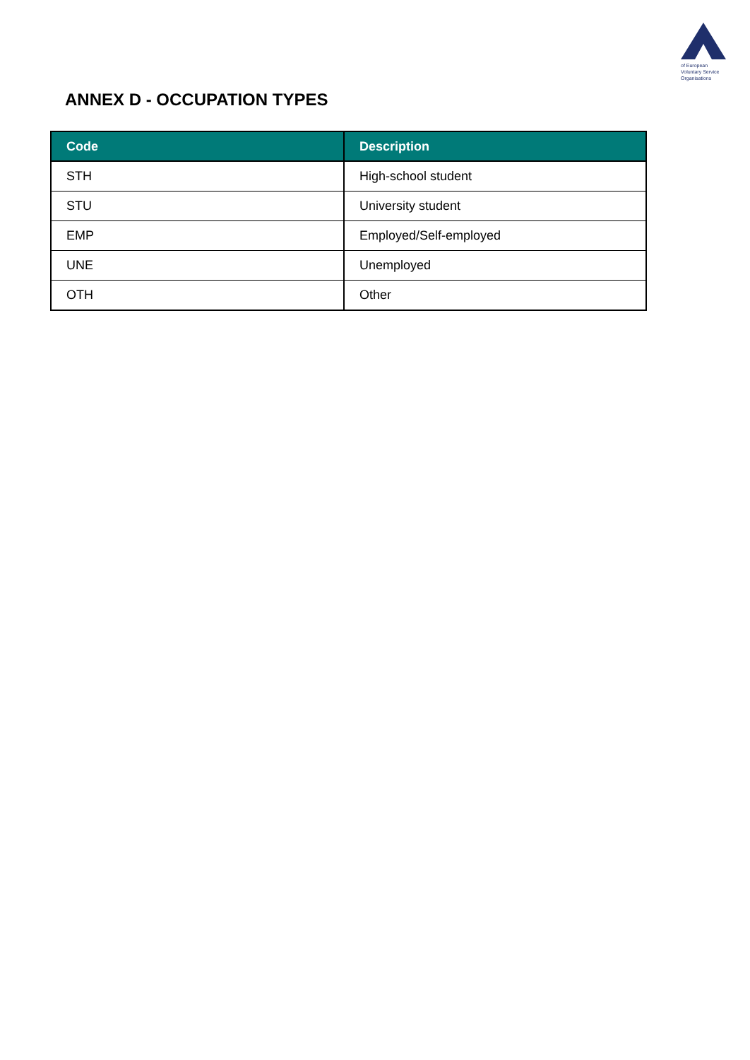of European
Voluntary Service
Organisations
ANNEX D - OCCUPATION TYPES
| Code | Description |
| --- | --- |
| STH | High-school student |
| STU | University student |
| EMP | Employed/Self-employed |
| UNE | Unemployed |
| OTH | Other |